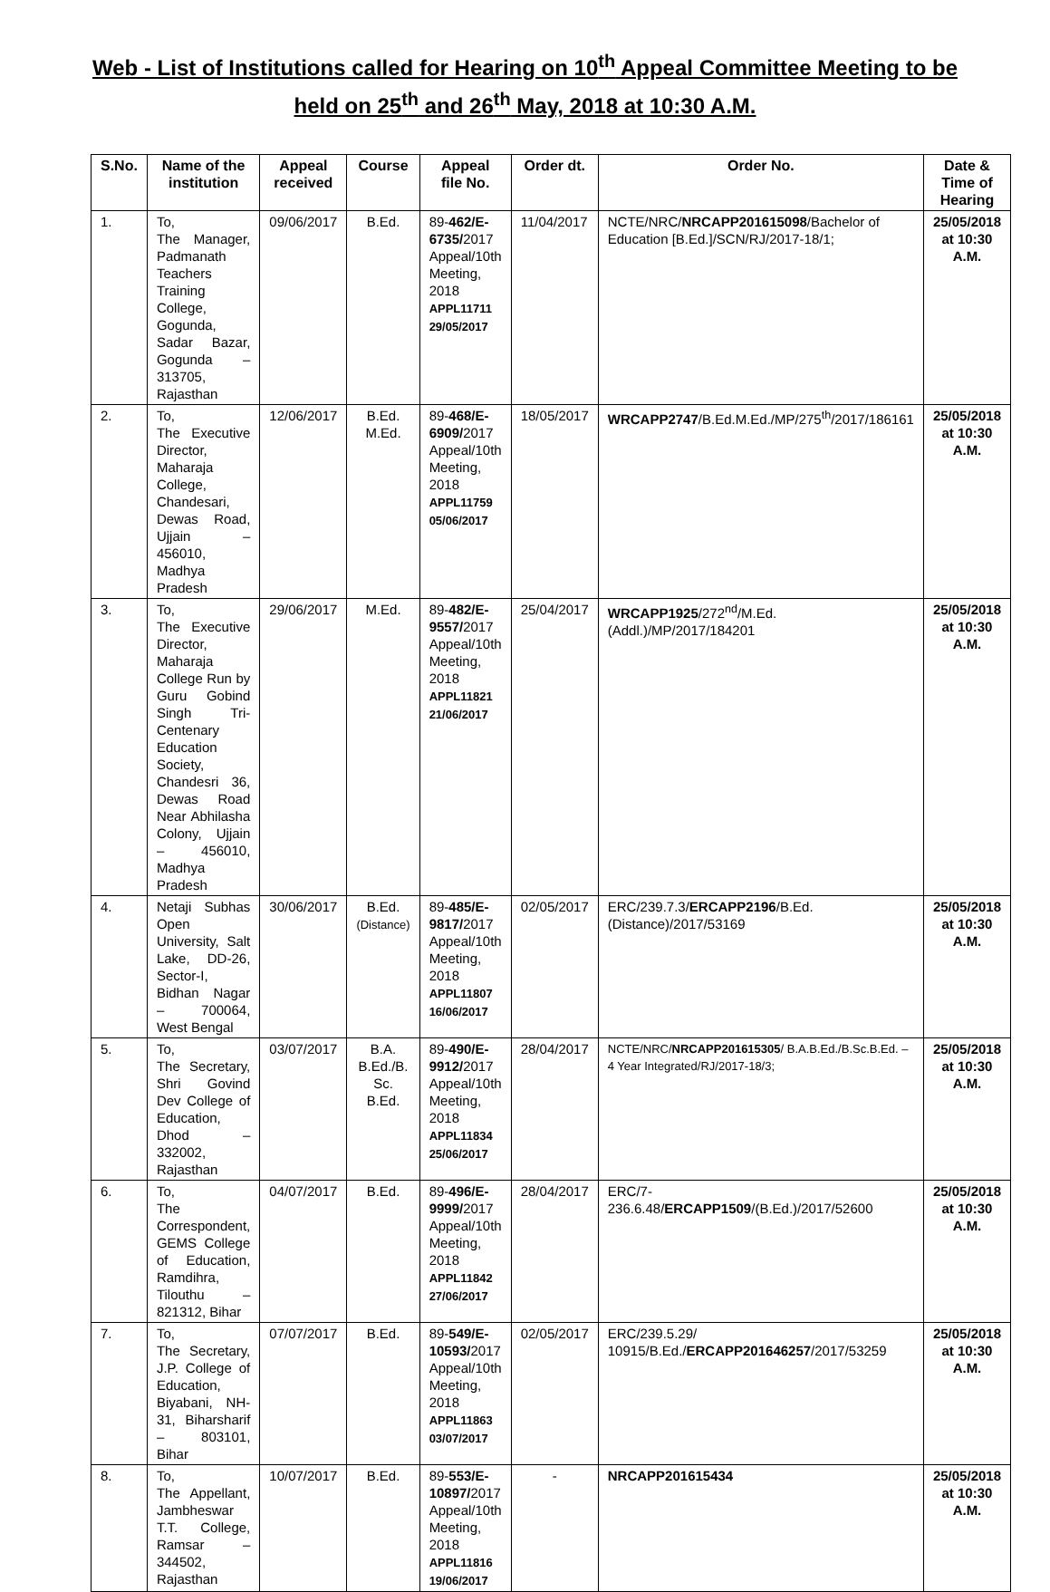Web - List of Institutions called for Hearing on 10<sup>th</sup> Appeal Committee Meeting to be held on 25<sup>th</sup> and 26<sup>th</sup> May, 2018 at 10:30 A.M.
| S.No. | Name of the institution | Appeal received | Course | Appeal file No. | Order dt. | Order No. | Date & Time of Hearing |
| --- | --- | --- | --- | --- | --- | --- | --- |
| 1. | To, The Manager, Padmanath Teachers Training College, Gogunda, Sadar Bazar, Gogunda – 313705, Rajasthan | 09/06/2017 | B.Ed. | 89- 462/E-6735/ 2017 Appeal/10th Meeting, 2018 APPL11711 29/05/2017 | 11/04/2017 | NCTE/NRC/ NRCAPP201615098 /Bachelor of Education [B.Ed.]/SCN/RJ/2017-18/1; | 25/05/2018 at 10:30 A.M. |
| 2. | To, The Executive Director, Maharaja College, Chandesari, Dewas Road, Ujjain – 456010, Madhya Pradesh | 12/06/2017 | B.Ed. M.Ed. | 89- 468/E-6909/ 2017 Appeal/10th Meeting, 2018 APPL11759 05/06/2017 | 18/05/2017 | WRCAPP2747 /B.Ed.M.Ed./MP/275<sup>th</sup>/2017/186161 | 25/05/2018 at 10:30 A.M. |
| 3. | To, The Executive Director, Maharaja College Run by Guru Gobind Singh Tri-Centenary Education Society, Chandesri 36, Dewas Road Near Abhilasha Colony, Ujjain – 456010, Madhya Pradesh | 29/06/2017 | M.Ed. | 89- 482/E-9557/ 2017 Appeal/10th Meeting, 2018 APPL11821 21/06/2017 | 25/04/2017 | WRCAPP1925 /272<sup>nd</sup>/M.Ed.(Addl.)/MP/2017/184201 | 25/05/2018 at 10:30 A.M. |
| 4. | Netaji Subhas Open University, Salt Lake, DD-26, Sector-I, Bidhan Nagar – 700064, West Bengal | 30/06/2017 | B.Ed. (Distance) | 89- 485/E-9817/ 2017 Appeal/10th Meeting, 2018 APPL11807 16/06/2017 | 02/05/2017 | ERC/239.7.3/ ERCAPP2196 /B.Ed. (Distance)/2017/53169 | 25/05/2018 at 10:30 A.M. |
| 5. | To, The Secretary, Shri Govind Dev College of Education, Dhod – 332002, Rajasthan | 03/07/2017 | B.A. B.Ed./B. Sc. B.Ed. | 89- 490/E-9912/ 2017 Appeal/10th Meeting, 2018 APPL11834 25/06/2017 | 28/04/2017 | NCTE/NRC/ NRCAPP201615305 / B.A.B.Ed./B.Sc.B.Ed. – 4 Year Integrated/RJ/2017-18/3; | 25/05/2018 at 10:30 A.M. |
| 6. | To, The Correspondent, GEMS College of Education, Ramdihra, Tilouthu – 821312, Bihar | 04/07/2017 | B.Ed. | 89- 496/E-9999/ 2017 Appeal/10th Meeting, 2018 APPL11842 27/06/2017 | 28/04/2017 | ERC/7-236.6.48/ ERCAPP1509 /(B.Ed.)/2017/52600 | 25/05/2018 at 10:30 A.M. |
| 7. | To, The Secretary, J.P. College of Education, Biyabani, NH-31, Biharsharif – 803101, Bihar | 07/07/2017 | B.Ed. | 89- 549/E-10593/ 2017 Appeal/10th Meeting, 2018 APPL11863 03/07/2017 | 02/05/2017 | ERC/239.5.29/ 10915/B.Ed./ ERCAPP201646257 /2017/53259 | 25/05/2018 at 10:30 A.M. |
| 8. | To, The Appellant, Jambheswar T.T. College, Ramsar – 344502, Rajasthan | 10/07/2017 | B.Ed. | 89- 553/E-10897/ 2017 Appeal/10th Meeting, 2018 APPL11816 19/06/2017 | - | NRCAPP201615434 | 25/05/2018 at 10:30 A.M. |